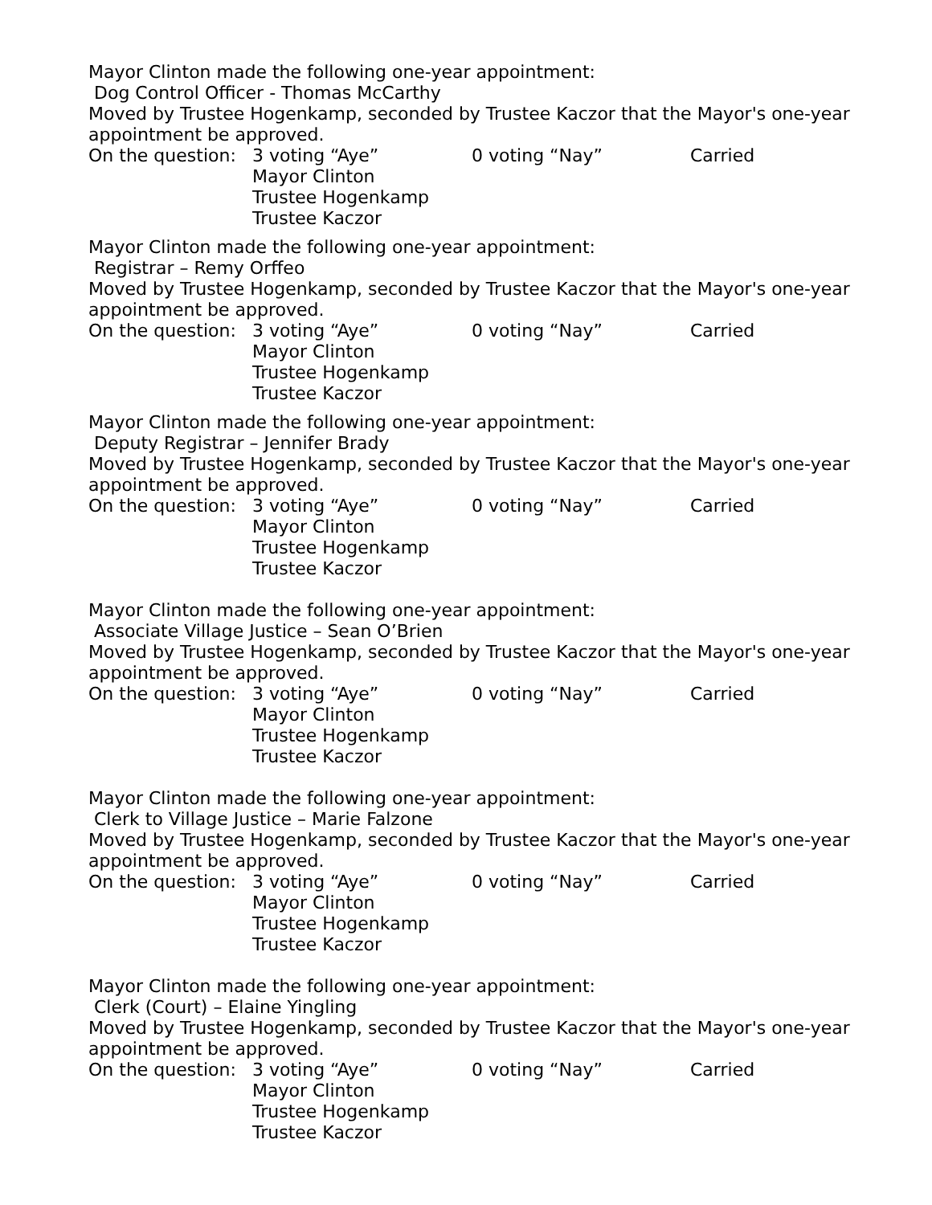Mayor Clinton made the following one-year appointment:
Dog Control Officer - Thomas McCarthy
Moved by Trustee Hogenkamp, seconded by Trustee Kaczor that the Mayor's one-year appointment be approved.
On the question: 3 voting “Aye” 0 voting “Nay” Carried
Mayor Clinton
Trustee Hogenkamp
Trustee Kaczor
Mayor Clinton made the following one-year appointment:
Registrar – Remy Orffeo
Moved by Trustee Hogenkamp, seconded by Trustee Kaczor that the Mayor's one-year appointment be approved.
On the question: 3 voting “Aye” 0 voting “Nay” Carried
Mayor Clinton
Trustee Hogenkamp
Trustee Kaczor
Mayor Clinton made the following one-year appointment:
Deputy Registrar – Jennifer Brady
Moved by Trustee Hogenkamp, seconded by Trustee Kaczor that the Mayor's one-year appointment be approved.
On the question: 3 voting “Aye” 0 voting “Nay” Carried
Mayor Clinton
Trustee Hogenkamp
Trustee Kaczor
Mayor Clinton made the following one-year appointment:
Associate Village Justice – Sean O’Brien
Moved by Trustee Hogenkamp, seconded by Trustee Kaczor that the Mayor's one-year appointment be approved.
On the question: 3 voting “Aye” 0 voting “Nay” Carried
Mayor Clinton
Trustee Hogenkamp
Trustee Kaczor
Mayor Clinton made the following one-year appointment:
Clerk to Village Justice – Marie Falzone
Moved by Trustee Hogenkamp, seconded by Trustee Kaczor that the Mayor's one-year appointment be approved.
On the question: 3 voting “Aye” 0 voting “Nay” Carried
Mayor Clinton
Trustee Hogenkamp
Trustee Kaczor
Mayor Clinton made the following one-year appointment:
Clerk (Court) – Elaine Yingling
Moved by Trustee Hogenkamp, seconded by Trustee Kaczor that the Mayor's one-year appointment be approved.
On the question: 3 voting “Aye” 0 voting “Nay” Carried
Mayor Clinton
Trustee Hogenkamp
Trustee Kaczor